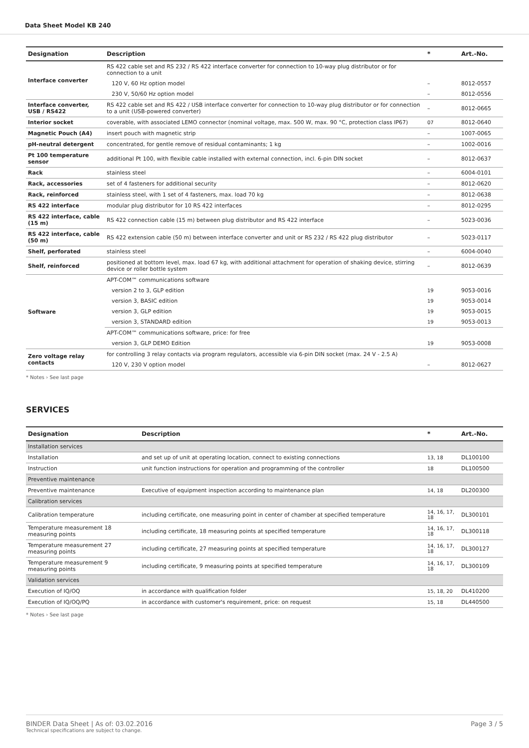Data Sheet Model KB 240
| Designation | Description | * | Art.-No. |
| --- | --- | --- | --- |
| Interface converter | RS 422 cable set and RS 232 / RS 422 interface converter for connection to 10-way plug distributor or for connection to a unit | | |
| | 120 V, 60 Hz option model | – | 8012-0557 |
| | 230 V, 50/60 Hz option model | – | 8012-0556 |
| Interface converter, USB / RS422 | RS 422 cable set and RS 422 / USB interface converter for connection to 10-way plug distributor or for connection to a unit (USB-powered converter) | – | 8012-0665 |
| Interior socket | coverable, with associated LEMO connector (nominal voltage, max. 500 W, max. 90 °C, protection class IP67) | 07 | 8012-0640 |
| Magnetic Pouch (A4) | insert pouch with magnetic strip | – | 1007-0065 |
| pH-neutral detergent | concentrated, for gentle remove of residual contaminants; 1 kg | – | 1002-0016 |
| Pt 100 temperature sensor | additional Pt 100, with flexible cable installed with external connection, incl. 6-pin DIN socket | – | 8012-0637 |
| Rack | stainless steel | – | 6004-0101 |
| Rack, accessories | set of 4 fasteners for additional security | – | 8012-0620 |
| Rack, reinforced | stainless steel, with 1 set of 4 fasteners, max. load 70 kg | – | 8012-0638 |
| RS 422 interface | modular plug distributor for 10 RS 422 interfaces | – | 8012-0295 |
| RS 422 interface, cable (15 m) | RS 422 connection cable (15 m) between plug distributor and RS 422 interface | – | 5023-0036 |
| RS 422 interface, cable (50 m) | RS 422 extension cable (50 m) between interface converter and unit or RS 232 / RS 422 plug distributor | – | 5023-0117 |
| Shelf, perforated | stainless steel | – | 6004-0040 |
| Shelf, reinforced | positioned at bottom level, max. load 67 kg, with additional attachment for operation of shaking device, stirring device or roller bottle system | – | 8012-0639 |
| Software | APT-COM™ communications software | | |
| | version 2 to 3, GLP edition | 19 | 9053-0016 |
| | version 3, BASIC edition | 19 | 9053-0014 |
| | version 3, GLP edition | 19 | 9053-0015 |
| | version 3, STANDARD edition | 19 | 9053-0013 |
| | APT-COM™ communications software, price: for free | | |
| | version 3, GLP DEMO Edition | 19 | 9053-0008 |
| Zero voltage relay contacts | for controlling 3 relay contacts via program regulators, accessible via 6-pin DIN socket (max. 24 V - 2.5 A) | | |
| | 120 V, 230 V option model | – | 8012-0627 |
* Notes › See last page
SERVICES
| Designation | Description | * | Art.-No. |
| --- | --- | --- | --- |
| Installation services | | | |
| Installation | and set up of unit at operating location, connect to existing connections | 13, 18 | DL100100 |
| Instruction | unit function instructions for operation and programming of the controller | 18 | DL100500 |
| Preventive maintenance | | | |
| Preventive maintenance | Executive of equipment inspection according to maintenance plan | 14, 18 | DL200300 |
| Calibration services | | | |
| Calibration temperature | including certificate, one measuring point in center of chamber at specified temperature | 14, 16, 17, 18 | DL300101 |
| Temperature measurement 18 measuring points | including certificate, 18 measuring points at specified temperature | 14, 16, 17, 18 | DL300118 |
| Temperature measurement 27 measuring points | including certificate, 27 measuring points at specified temperature | 14, 16, 17, 18 | DL300127 |
| Temperature measurement 9 measuring points | including certificate, 9 measuring points at specified temperature | 14, 16, 17, 18 | DL300109 |
| Validation services | | | |
| Execution of IQ/OQ | in accordance with qualification folder | 15, 18, 20 | DL410200 |
| Execution of IQ/OQ/PQ | in accordance with customer's requirement, price: on request | 15, 18 | DL440500 |
* Notes › See last page
BINDER Data Sheet | As of: 03.02.2016
Technical specifications are subject to change.
Page 3 / 5